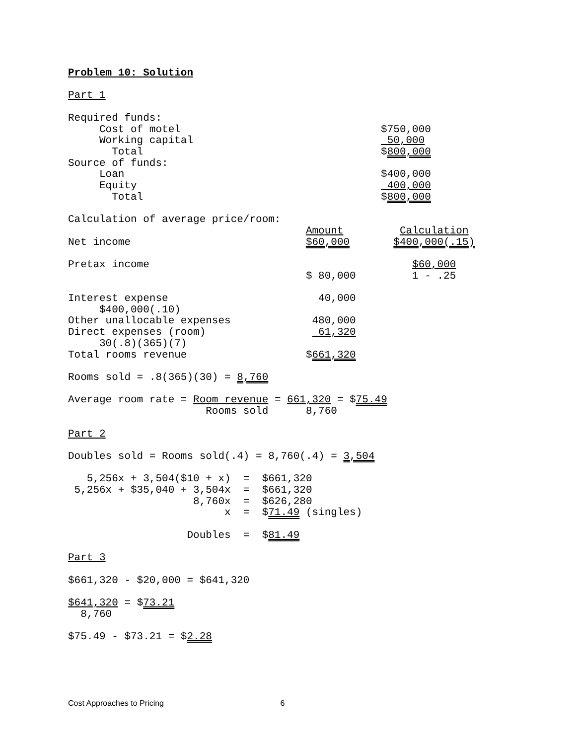Problem 10: Solution

Part 1

Required funds:
     Cost of motel                                $750,000
     Working capital                               50,000
       Total                                      $800,000
Source of funds:
     Loan                                         $400,000
     Equity                                        400,000
       Total                                      $800,000

Calculation of average price/room:
                                      Amount         Calculation
Net income                            $60,000       $400,000(.15)

Pretax income                                          $60,000
                                      $ 80,000         1 - .25

Interest expense                        40,000
     $400,000(.10)
Other unallocable expenses             480,000
Direct expenses (room)                  61,320
     30(.8)(365)(7)
Total rooms revenue                   $661,320

Rooms sold = .8(365)(30) = 8,760

Average room rate = Room revenue = 661,320 = $75.49
                      Rooms sold      8,760

Part 2

Doubles sold = Rooms sold(.4) = 8,760(.4) = 3,504

   5,256x + 3,504($10 + x)  =  $661,320
 5,256x + $35,040 + 3,504x  =  $661,320
                    8,760x  =  $626,280
                         x  =  $71.49 (singles)

                   Doubles  =  $81.49

Part 3

$661,320 - $20,000 = $641,320

$641,320 = $73.21
  8,760

$75.49 - $73.21 = $2.28
Cost Approaches to Pricing 6